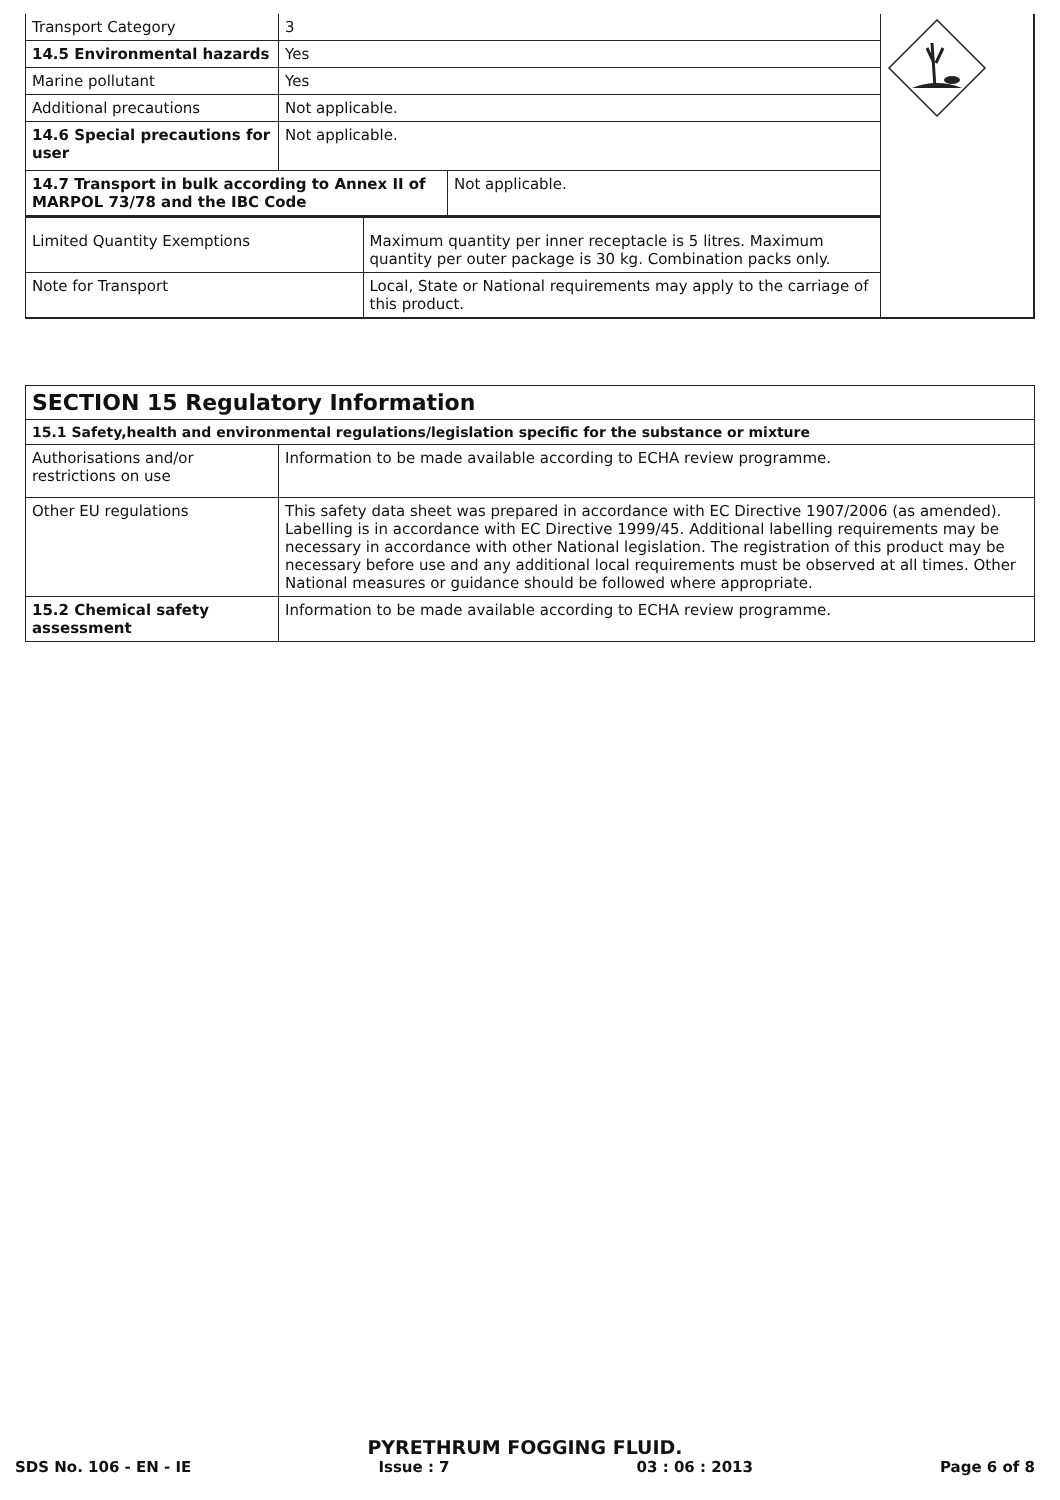| Transport Category | 3 | | | |
| 14.5 Environmental hazards | Yes | | | |
| Marine pollutant | Yes | | | |
| Additional precautions | Not applicable. | | | |
| 14.6 Special precautions for user | Not applicable. | | | |
| 14.7 Transport in bulk according to Annex II of MARPOL 73/78 and the IBC Code | | | Not applicable. | |
| Limited Quantity Exemptions | | Maximum quantity per inner receptacle is 5 litres. Maximum quantity per outer package is 30 kg. Combination packs only. | | |
| Note for Transport | | Local, State or National requirements may apply to the carriage of this product. | | |
| SECTION 15 Regulatory Information | |
| --- | --- |
| 15.1 Safety,health and environmental regulations/legislation specific for the substance or mixture | |
| Authorisations and/or restrictions on use | Information to be made available according to ECHA review programme. |
| Other EU regulations | This safety data sheet was prepared in accordance with EC Directive 1907/2006 (as amended). Labelling is in accordance with EC Directive 1999/45. Additional labelling requirements may be necessary in accordance with other National legislation. The registration of this product may be necessary before use and any additional local requirements must be observed at all times. Other National measures or guidance should be followed where appropriate. |
| 15.2 Chemical safety assessment | Information to be made available according to ECHA review programme. |
PYRETHRUM FOGGING FLUID.
SDS No. 106 - EN - IE Issue : 7 03 : 06 : 2013 Page 6 of 8